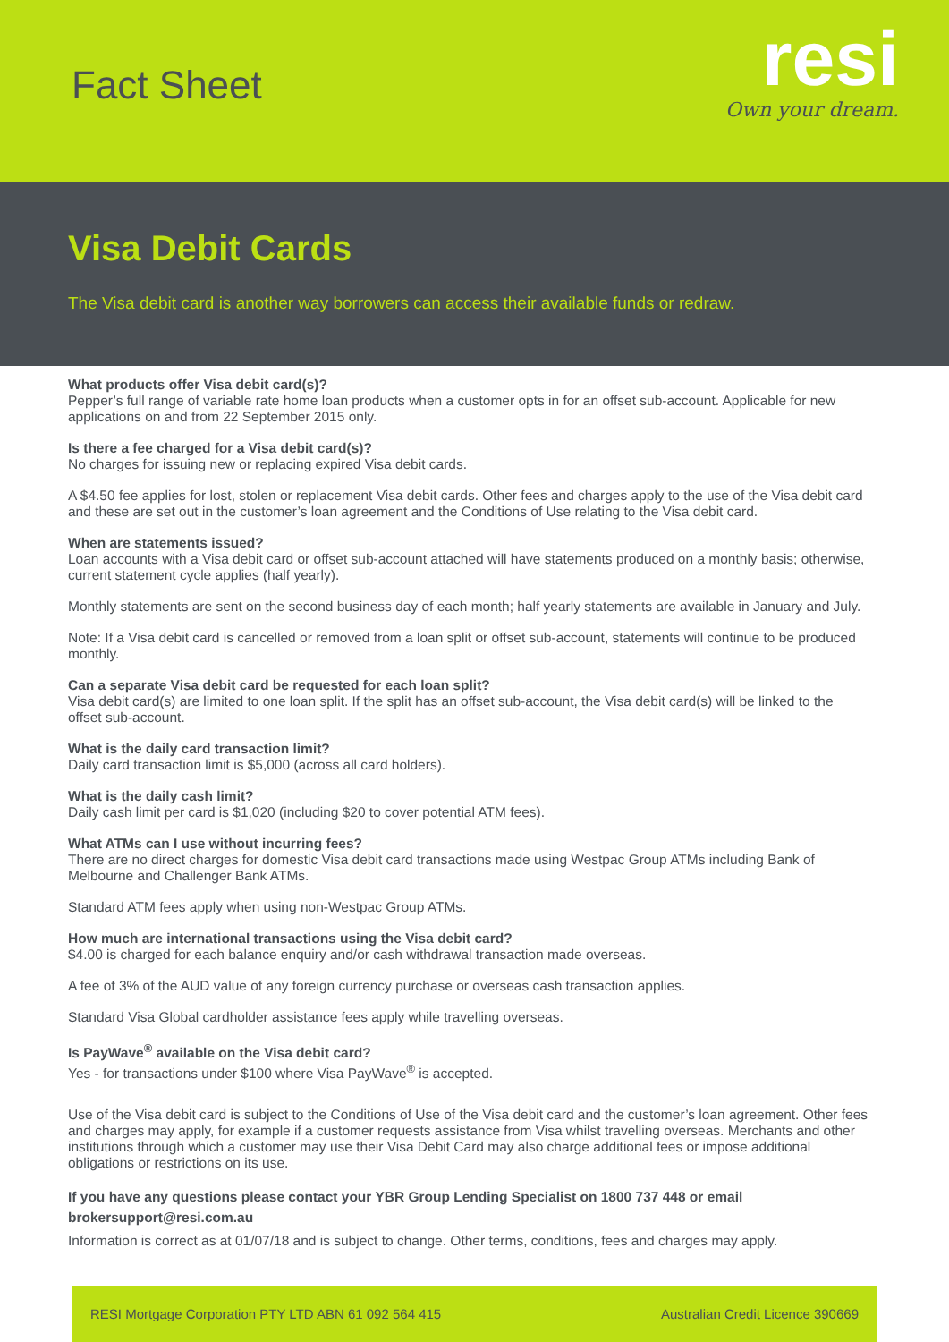Fact Sheet
resi
Own your dream.
Visa Debit Cards
The Visa debit card is another way borrowers can access their available funds or redraw.
What products offer Visa debit card(s)?
Pepper’s full range of variable rate home loan products when a customer opts in for an offset sub-account. Applicable for new applications on and from 22 September 2015 only.
Is there a fee charged for a Visa debit card(s)?
No charges for issuing new or replacing expired Visa debit cards.
A $4.50 fee applies for lost, stolen or replacement Visa debit cards. Other fees and charges apply to the use of the Visa debit card and these are set out in the customer’s loan agreement and the Conditions of Use relating to the Visa debit card.
When are statements issued?
Loan accounts with a Visa debit card or offset sub-account attached will have statements produced on a monthly basis; otherwise, current statement cycle applies (half yearly).
Monthly statements are sent on the second business day of each month; half yearly statements are available in January and July.
Note: If a Visa debit card is cancelled or removed from a loan split or offset sub-account, statements will continue to be produced monthly.
Can a separate Visa debit card be requested for each loan split?
Visa debit card(s) are limited to one loan split. If the split has an offset sub-account, the Visa debit card(s) will be linked to the offset sub-account.
What is the daily card transaction limit?
Daily card transaction limit is $5,000 (across all card holders).
What is the daily cash limit?
Daily cash limit per card is $1,020 (including $20 to cover potential ATM fees).
What ATMs can I use without incurring fees?
There are no direct charges for domestic Visa debit card transactions made using Westpac Group ATMs including Bank of Melbourne and Challenger Bank ATMs.
Standard ATM fees apply when using non-Westpac Group ATMs.
How much are international transactions using the Visa debit card?
$4.00 is charged for each balance enquiry and/or cash withdrawal transaction made overseas.
A fee of 3% of the AUD value of any foreign currency purchase or overseas cash transaction applies.
Standard Visa Global cardholder assistance fees apply while travelling overseas.
Is PayWave<sup>®</sup> available on the Visa debit card?
Yes - for transactions under $100 where Visa PayWave<sup>®</sup> is accepted.
Use of the Visa debit card is subject to the Conditions of Use of the Visa debit card and the customer’s loan agreement. Other fees and charges may apply, for example if a customer requests assistance from Visa whilst travelling overseas. Merchants and other institutions through which a customer may use their Visa Debit Card may also charge additional fees or impose additional obligations or restrictions on its use.
If you have any questions please contact your YBR Group Lending Specialist on 1800 737 448 or email brokersupport@resi.com.au
Information is correct as at 01/07/18 and is subject to change. Other terms, conditions, fees and charges may apply.
RESI Mortgage Corporation PTY LTD ABN 61 092 564 415 Australian Credit Licence 390669